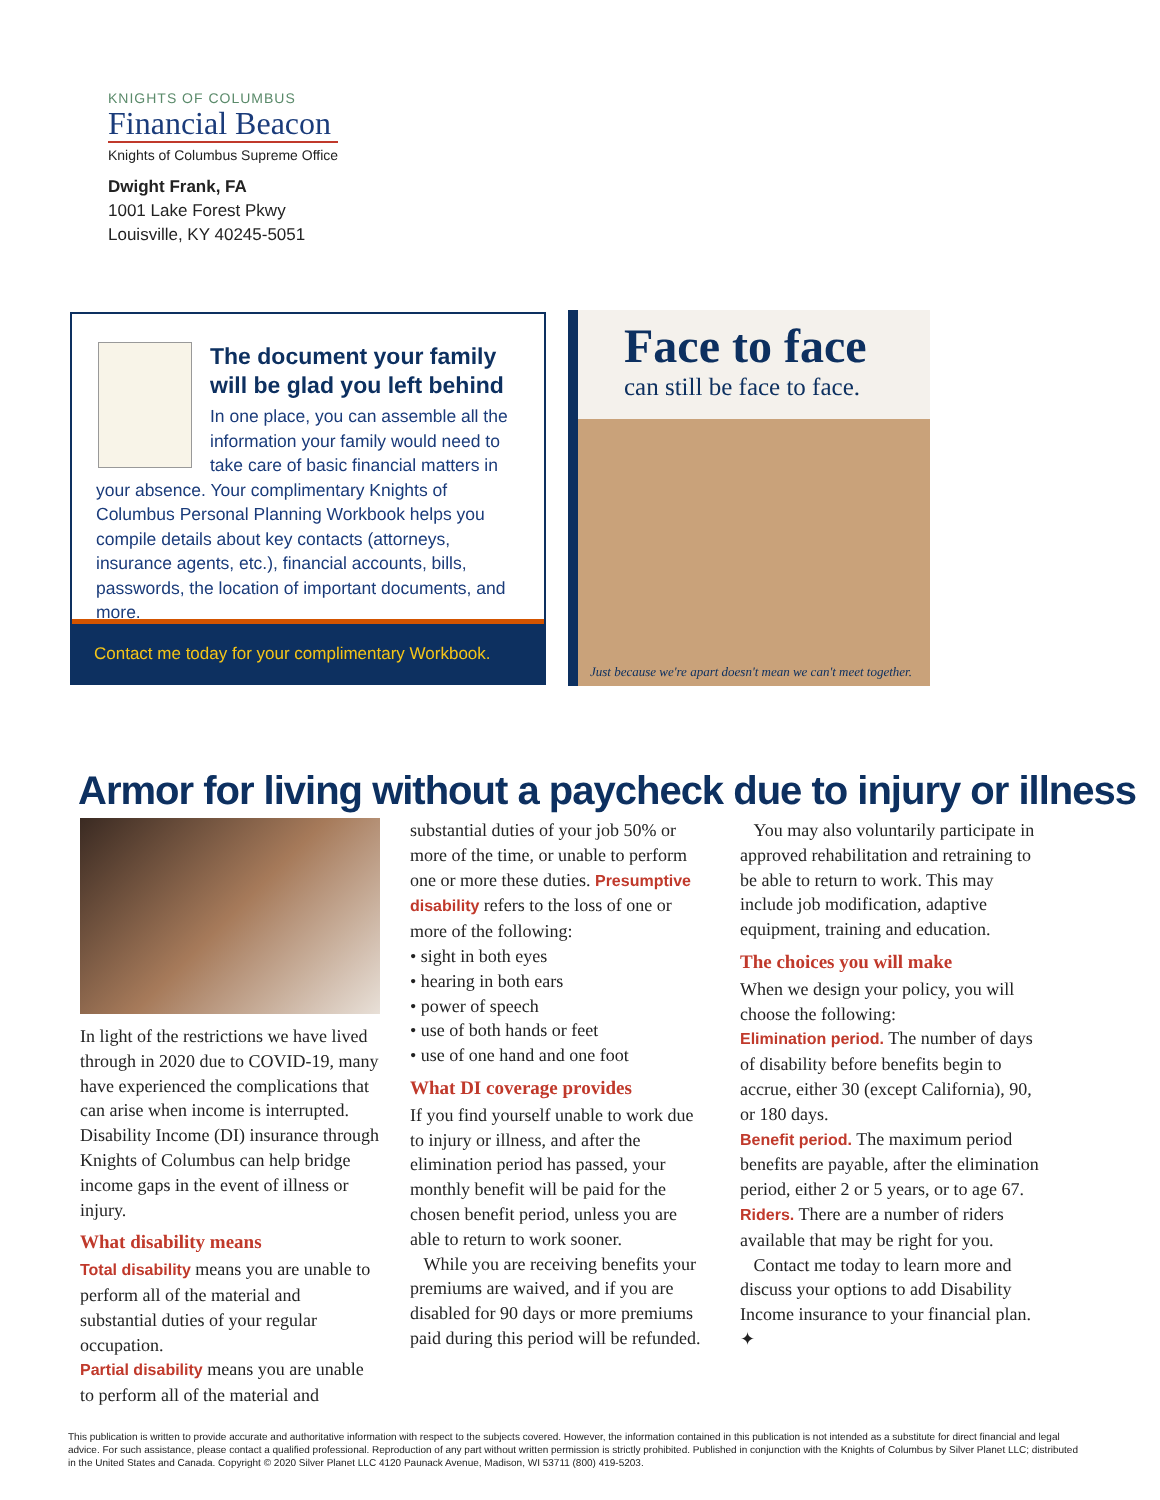KNIGHTS OF COLUMBUS
Financial Beacon
Knights of Columbus Supreme Office
Dwight Frank, FA
1001 Lake Forest Pkwy
Louisville, KY 40245-5051
The document your family will be glad you left behind
In one place, you can assemble all the information your family would need to take care of basic financial matters in your absence. Your complimentary Knights of Columbus Personal Planning Workbook helps you compile details about key contacts (attorneys, insurance agents, etc.), financial accounts, bills, passwords, the location of important documents, and more.
Contact me today for your complimentary Workbook.
Face to face
can still be face to face.
Just because we're apart doesn't mean we can't meet together.
Armor for living without a paycheck due to injury or illness
In light of the restrictions we have lived through in 2020 due to COVID-19, many have experienced the complications that can arise when income is interrupted. Disability Income (DI) insurance through Knights of Columbus can help bridge income gaps in the event of illness or injury.
What disability means
Total disability means you are unable to perform all of the material and substantial duties of your regular occupation.
Partial disability means you are unable to perform all of the material and
substantial duties of your job 50% or more of the time, or unable to perform one or more these duties. Presumptive disability refers to the loss of one or more of the following:
• sight in both eyes
• hearing in both ears
• power of speech
• use of both hands or feet
• use of one hand and one foot
What DI coverage provides
If you find yourself unable to work due to injury or illness, and after the elimination period has passed, your monthly benefit will be paid for the chosen benefit period, unless you are able to return to work sooner.
While you are receiving benefits your premiums are waived, and if you are disabled for 90 days or more premiums paid during this period will be refunded.
You may also voluntarily participate in approved rehabilitation and retraining to be able to return to work. This may include job modification, adaptive equipment, training and education.
The choices you will make
When we design your policy, you will choose the following:
Elimination period. The number of days of disability before benefits begin to accrue, either 30 (except California), 90, or 180 days.
Benefit period. The maximum period benefits are payable, after the elimination period, either 2 or 5 years, or to age 67.
Riders. There are a number of riders available that may be right for you.
Contact me today to learn more and discuss your options to add Disability Income insurance to your financial plan. ✦
This publication is written to provide accurate and authoritative information with respect to the subjects covered. However, the information contained in this publication is not intended as a substitute for direct financial and legal advice. For such assistance, please contact a qualified professional. Reproduction of any part without written permission is strictly prohibited. Published in conjunction with the Knights of Columbus by Silver Planet LLC; distributed in the United States and Canada. Copyright © 2020 Silver Planet LLC 4120 Paunack Avenue, Madison, WI 53711 (800) 419-5203.